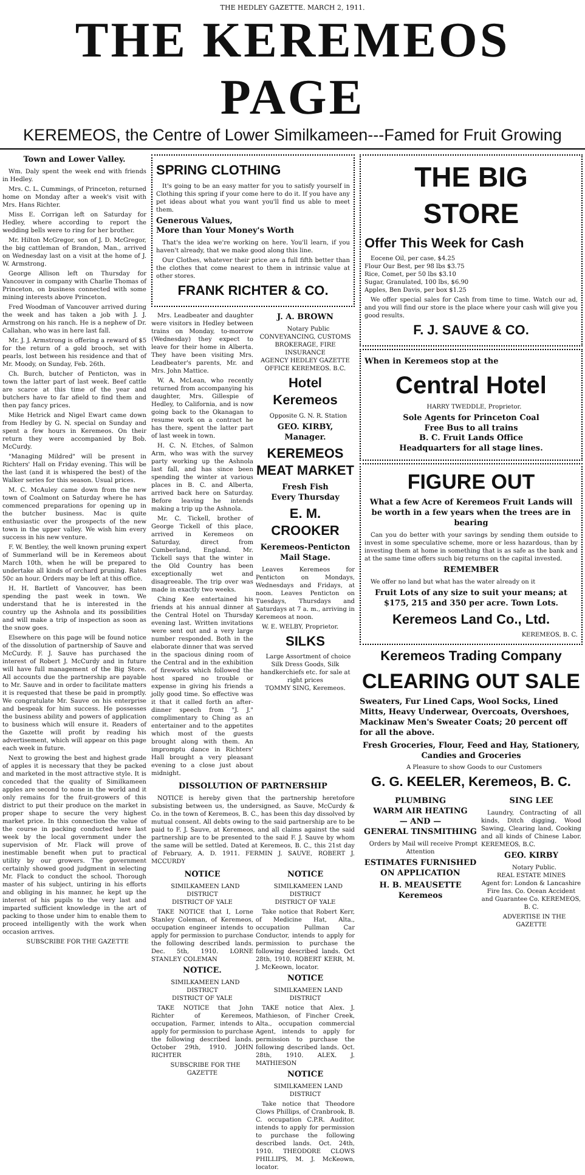THE HEDLEY GAZETTE. MARCH 2, 1911.
THE KEREMEOS PAGE
KEREMEOS, the Centre of Lower Similkameen---Famed for Fruit Growing
Town and Lower Valley.
Wm. Daly spent the week end with friends in Hedley.
Mrs. C. L. Cummings, of Princeton, returned home on Monday after a week's visit with Mrs. Hans Richter.
Miss E. Corrigan left on Saturday for Hedley, where according to report the wedding bells were to ring for her brother.
Mr. Hilton McGregor, son of J. D. McGregor, the big cattleman of Brandon, Man., arrived on Wednesday last on a visit at the home of J. W. Armstrong.
George Allison left on Thursday for Vancouver in company with Charlie Thomas of Princeton, on business connected with some mining interests above Princeton.
Fred Woodman of Vancouver arrived during the week and has taken a job with J. J. Armstrong on his ranch. He is a nephew of Dr. Callahan, who was in here last fall.
Mr. J. J. Armstrong is offering a reward of $5 for the return of a gold brooch, set with pearls, lost between his residence and that of Mr. Moody, on Sunday, Feb. 26th.
Ch. Burch, butcher of Penticton, was in town the latter part of last week. Beef cattle are scarce at this time of the year and butchers have to far afield to find them and then pay fancy prices.
Mike Hetrick and Nigel Ewart came down from Hedley by G. N. special on Sunday and spent a few hours in Keremeos. On their return they were accompanied by Bob. McCurdy.
"Managing Mildred" will be present in Richters' Hall on Friday evening. This will be the last (and it is whispered the best) of the Walker series for this season. Usual prices.
M. C. McAuley came down from the new town of Coalmont on Saturday where he has commenced preparations for opening up in the butcher business. Mac is quite enthusiastic over the prospects of the new town in the upper valley. We wish him every success in his new venture.
F. W. Bentley, the well known pruning expert of Summerland will be in Keremeos about March 10th, when he will be prepared to undertake all kinds of orchard pruning. Rates 50c an hour. Orders may be left at this office.
H. H. Bartlett of Vancouver, has been spending the past week in town. We understand that he is interested in the country up the Ashnola and its possibilities and will make a trip of inspection as soon as the snow goes.
Elsewhere on this page will be found notice of the dissolution of partnership of Sauve and McCurdy. F. J. Sauve has purchased the interest of Robert J. McCurdy and in future will have full management of the Big Store. All accounts due the partnership are payable to Mr. Sauve and in order to facilitate matters it is requested that these be paid in promptly. We congratulate Mr. Sauve on his enterprise and bespeak for him success. He possesses the business ability and powers of application to business which will ensure it. Readers of the Gazette will profit by reading his advertisement, which will appear on this page each week in future.
Next to growing the best and highest grade of apples it is necessary that they be packed and marketed in the most attractive style. It is conceded that the quality of Similkameen apples are second to none in the world and it only remains for the fruit-growers of this district to put their produce on the market in proper shape to secure the very highest market price. In this connection the value of the course in packing conducted here last week by the local government under the supervision of Mr. Flack will prove of inestimable benefit when put to practical utility by our growers. The government certainly showed good judgment in selecting Mr. Flack to conduct the school. Thorough master of his subject, untiring in his efforts and obliging in his manner, he kept up the interest of his pupils to the very last and imparted sufficient knowledge in the art of packing to those under him to enable them to proceed intelligently with the work when occasion arrives.
SUBSCRIBE FOR THE GAZETTE
SPRING CLOTHING
It's going to be an easy matter for you to satisfy yourself in Clothing this spring if your come here to do it. If you have any pet ideas about what you want you'll find us able to meet them.
Generous Values,
More than Your Money's Worth
That's the idea we're working on here. You'll learn, if you haven't already, that we make good along this line.
Our Clothes, whatever their price are a full fifth better than the clothes that come nearest to them in intrinsic value at other stores.
FRANK RICHTER & CO.
Mrs. Leadbeater and daughter were visitors in Hedley between trains on Monday, to-morrow (Wednesday) they expect to leave for their home in Alberta. They have been visiting Mrs. Leadbeater's parents, Mr. and Mrs. John Mattice.
W. A. McLean, who recently returned from accompanying his daughter, Mrs. Gillespie of Hedley, to California, and is now going back to the Okanagan to resume work on a contract he has there, spent the latter part of last week in town.
H. C. N. Etches, of Salmon Arm, who was with the survey party working up the Ashnola last fall, and has since been spending the winter at various places in B. C. and Alberta, arrived back here on Saturday. Before leaving he intends making a trip up the Ashnola.
Mr. C. Tickell, brother of George Tickell of this place, arrived in Keremeos on Saturday, direct from Cumberland, England. Mr. Tickell says that the winter in the Old Country has been exceptionally wet and disagreeable. The trip over was made in exactly two weeks.
Ching Kee entertained his friends at his annual dinner at the Central Hotel on Thursday evening last. Written invitations were sent out and a very large number responded. Both in the elaborate dinner that was served in the spacious dining room of the Central and in the exhibition of fireworks which followed the host spared no trouble or expense in giving his friends a jolly good time. So effective was it that it called forth an after-dinner speech from "J. J." complimentary to Ching as an entertainer and to the appetites which most of the guests brought along with them. An impromptu dance in Richters' Hall brought a very pleasant evening to a close just about midnight.
J. A. BROWN
Notary Public
CONVEYANCING, CUSTOMS BROKERAGE, FIRE INSURANCE
AGENCY HEDLEY GAZETTE
OFFICE KEREMEOS. B.C.
Hotel Keremeos
Opposite G. N. R. Station
GEO. KIRBY, Manager.
KEREMEOS MEAT MARKET
Fresh Fish
Every Thursday
E. M. CROOKER
Keremeos-Penticton Mail Stage.
Leaves Keremeos for Penticton on Mondays, Wednesdays and Fridays, at noon. Leaves Penticton on Tuesdays, Thursdays and Saturdays at 7 a. m., arriving in Keremeos at noon.
W. E. WELBY, Proprietor.
SILKS
Large Assortment of choice Silk Dress Goods, Silk handkerchiefs etc. for sale at right prices
TOMMY SING, Keremeos.
DISSOLUTION OF PARTNERSHIP
NOTICE is hereby given that the partnership heretofore subsisting between us, the undersigned, as Sauve, McCurdy & Co. in the town of Keremeos, B. C., has been this day dissolved by mutual consent. All debts owing to the said partnership are to be paid to F. J. Sauve, at Keremeos, and all claims against the said partnership are to be presented to the said F. J. Sauve by whom the same will be settled. Dated at Keremeos, B. C., this 21st day of February, A. D. 1911. FERMIN J. SAUVE, ROBERT J. MCCURDY
NOTICE
SIMILKAMEEN LAND DISTRICT
DISTRICT OF YALE
TAKE NOTICE that I, Lorne Stanley Coleman, of Keremeos, occupation engineer intends to apply for permission to purchase the following described lands. Dec. 5th, 1910. LORNE STANLEY COLEMAN
NOTICE.
SIMILKAMEEN LAND DISTRICT
DISTRICT OF YALE
TAKE NOTICE that John Richter of Keremeos, occupation, Farmer, intends to apply for permission to purchase the following described lands. October 29th, 1910. JOHN RICHTER
SUBSCRIBE FOR THE GAZETTE
NOTICE
SIMILKAMEEN LAND DISTRICT
DISTRICT OF YALE
Take notice that Robert Kerr, of Medicine Hat, Alta., occupation Pullman Car Conductor, intends to apply for permission to purchase the following described lands. Oct 28th, 1910. ROBERT KERR, M. J. McKeown, locator.
NOTICE
SIMILKAMEEN LAND DISTRICT
TAKE notice that Alex. J. Mathieson, of Fincher Creek, Alta., occupation commercial Agent, intends to apply for permission to purchase the following described lands. Oct. 28th, 1910. ALEX. J. MATHIESON
NOTICE
SIMILKAMEEN LAND DISTRICT
Take notice that Theodore Clows Phillips, of Cranbrook, B. C. occupation C.P.R. Auditor, intends to apply for permission to purchase the following described lands. Oct. 24th, 1910. THEODORE CLOWS PHILLIPS, M. J. McKeown, locator.
THE BIG STORE
Offer This Week for Cash
Eocene Oil, per case, $4.25
Flour Our Best, per 98 lbs $3.75
Rice, Comet, per 50 lbs $3.10
Sugar, Granulated, 100 lbs, $6.90
Apples, Ben Davis, per box $1.25
We offer special sales for Cash from time to time. Watch our ad, and you will find our store is the place where your cash will give you good results.
F. J. SAUVE & CO.
When in Keremeos stop at the
Central Hotel
HARRY TWEDDLE, Proprietor.
Sole Agents for Princeton Coal
Free Bus to all trains
B. C. Fruit Lands Office
Headquarters for all stage lines.
FIGURE OUT
What a few Acre of Keremeos Fruit Lands will be worth in a few years when the trees are in bearing
Can you do better with your savings by sending them outside to invest in some speculative scheme, more or less hazardous, than by investing them at home in something that is as safe as the bank and at the same time offers such big returns on the capital invested.
REMEMBER
We offer no land but what has the water already on it
Fruit Lots of any size to suit your means; at $175, 215 and 350 per acre. Town Lots.
Keremeos Land Co., Ltd.
KEREMEOS, B. C.
Keremeos Trading Company
CLEARING OUT SALE
Sweaters, Fur Lined Caps, Wool Socks, Lined Mitts, Heavy Underwear, Overcoats, Overshoes, Mackinaw Men's Sweater Coats; 20 percent off for all the above.
Fresh Groceries, Flour, Feed and Hay, Stationery, Candies and Groceries
A Pleasure to show Goods to our Customers
G. G. KEELER, Keremeos, B. C.
PLUMBING
WARM AIR HEATING
— AND —
GENERAL TINSMITHING
Orders by Mail will receive Prompt Attention
ESTIMATES FURNISHED ON APPLICATION
H. B. MEAUSETTE
Keremeos
SING LEE
Laundry, Contracting of all kinds, Ditch digging, Wood Sawing, Clearing land, Cooking and all kinds of Chinese Labor. KEREMEOS, B.C.
GEO. KIRBY
Notary Public.
REAL ESTATE MINES
Agent for: London & Lancashire Fire Ins. Co. Ocean Accident and Guarantee Co. KEREMEOS, B. C.
ADVERTISE IN THE GAZETTE